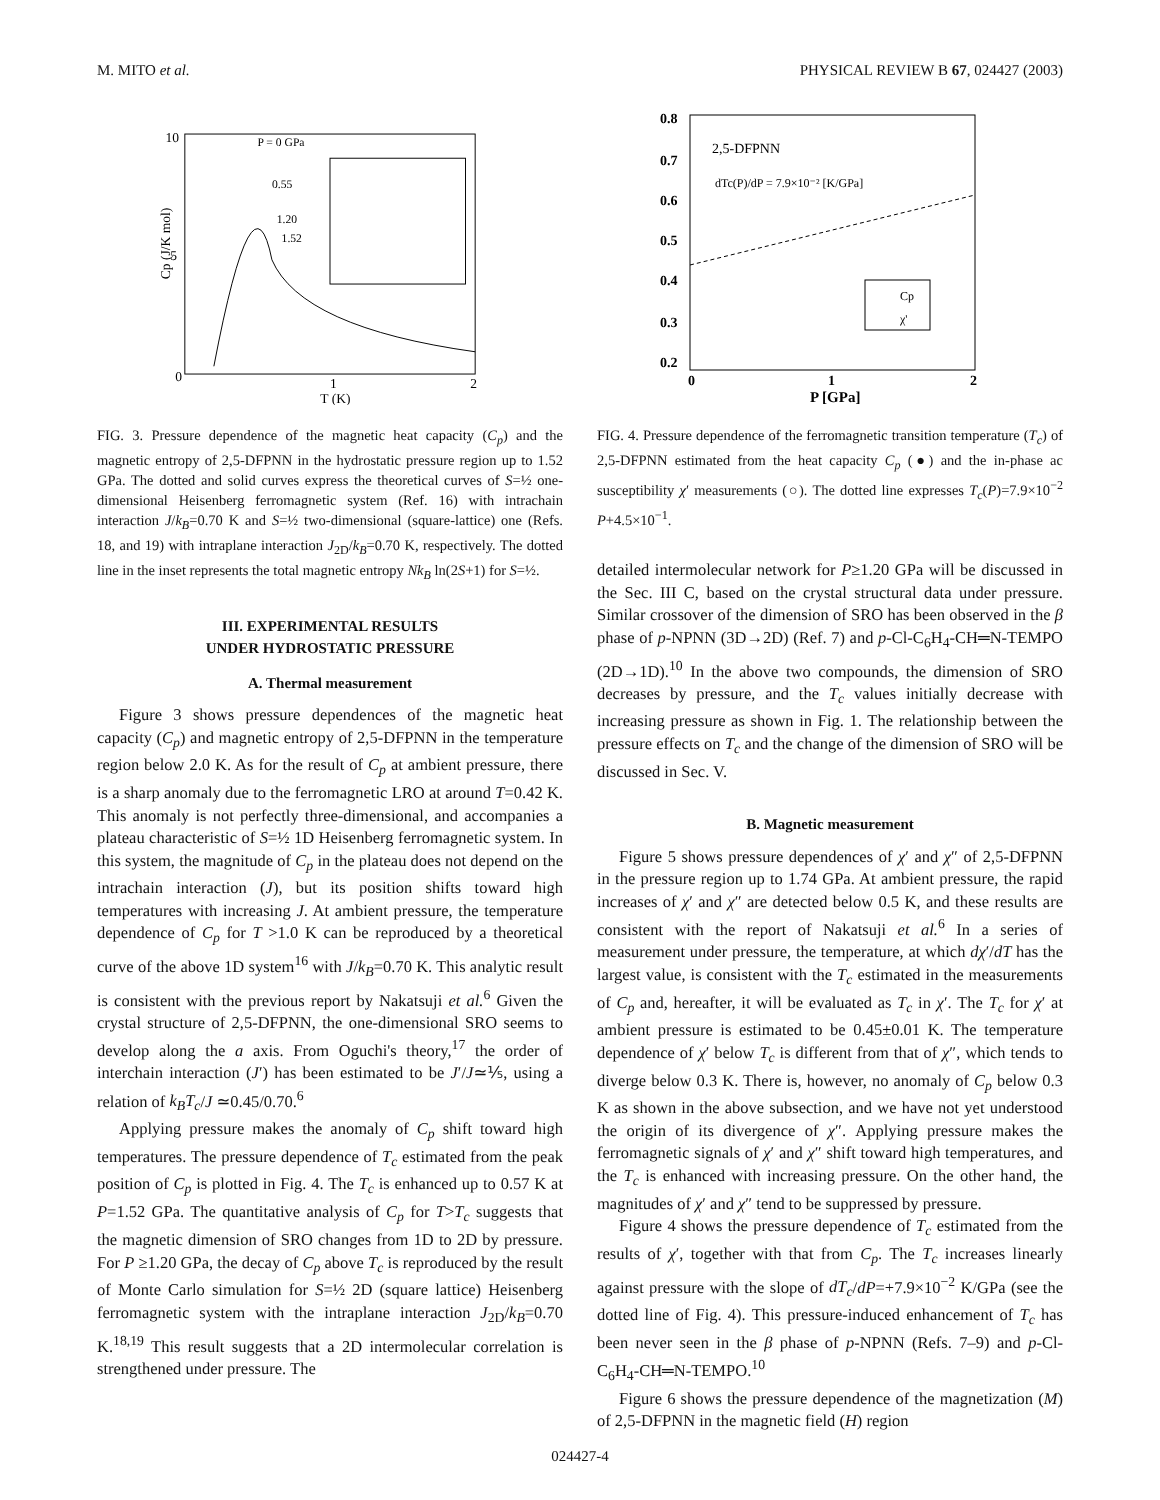M. MITO et al. PHYSICAL REVIEW B 67, 024427 (2003)
10
5
0
1
2
T (K)
P = 0 GPa
0.55
1.20
1.52
Cp (J/K mol)
FIG. 3. Pressure dependence of the magnetic heat capacity (C<sub>p</sub>) and the magnetic entropy of 2,5-DFPNN in the hydrostatic pressure region up to 1.52 GPa. The dotted and solid curves express the theoretical curves of S=½ one-dimensional Heisenberg ferromagnetic system (Ref. 16) with intrachain interaction J/k<sub>B</sub>=0.70 K and S=½ two-dimensional (square-lattice) one (Refs. 18, and 19) with intraplane interaction J<sub>2D</sub>/k<sub>B</sub>=0.70 K, respectively. The dotted line in the inset represents the total magnetic entropy Nk<sub>B</sub> ln(2S+1) for S=½.
III. EXPERIMENTAL RESULTS
UNDER HYDROSTATIC PRESSURE
A. Thermal measurement
Figure 3 shows pressure dependences of the magnetic heat capacity (C<sub>p</sub>) and magnetic entropy of 2,5-DFPNN in the temperature region below 2.0 K. As for the result of C<sub>p</sub> at ambient pressure, there is a sharp anomaly due to the ferromagnetic LRO at around T=0.42 K. This anomaly is not perfectly three-dimensional, and accompanies a plateau characteristic of S=½ 1D Heisenberg ferromagnetic system. In this system, the magnitude of C<sub>p</sub> in the plateau does not depend on the intrachain interaction (J), but its position shifts toward high temperatures with increasing J. At ambient pressure, the temperature dependence of C<sub>p</sub> for T >1.0 K can be reproduced by a theoretical curve of the above 1D system<sup>16</sup> with J/k<sub>B</sub>=0.70 K. This analytic result is consistent with the previous report by Nakatsuji et al.<sup>6</sup> Given the crystal structure of 2,5-DFPNN, the one-dimensional SRO seems to develop along the a axis. From Oguchi's theory,<sup>17</sup> the order of interchain interaction (J′) has been estimated to be J′/J≃⅕, using a relation of k<sub>B</sub>T<sub>c</sub>/J ≃0.45/0.70.<sup>6</sup>
Applying pressure makes the anomaly of C<sub>p</sub> shift toward high temperatures. The pressure dependence of T<sub>c</sub> estimated from the peak position of C<sub>p</sub> is plotted in Fig. 4. The T<sub>c</sub> is enhanced up to 0.57 K at P=1.52 GPa. The quantitative analysis of C<sub>p</sub> for T>T<sub>c</sub> suggests that the magnetic dimension of SRO changes from 1D to 2D by pressure. For P ≥1.20 GPa, the decay of C<sub>p</sub> above T<sub>c</sub> is reproduced by the result of Monte Carlo simulation for S=½ 2D (square lattice) Heisenberg ferromagnetic system with the intraplane interaction J<sub>2D</sub>/k<sub>B</sub>=0.70 K.<sup>18,19</sup> This result suggests that a 2D intermolecular correlation is strengthened under pressure. The
0.8
0.7
0.6
0.5
0.4
0.3
0.2
0
1
2
P [GPa]
2,5-DFPNN
dTc(P)/dP = 7.9×10⁻² [K/GPa]
Cp
χ'
FIG. 4. Pressure dependence of the ferromagnetic transition temperature (T<sub>c</sub>) of 2,5-DFPNN estimated from the heat capacity C<sub>p</sub> (●) and the in-phase ac susceptibility χ′ measurements (○). The dotted line expresses T<sub>c</sub>(P)=7.9×10<sup>−2</sup> P+4.5×10<sup>−1</sup>.
detailed intermolecular network for P≥1.20 GPa will be discussed in the Sec. III C, based on the crystal structural data under pressure. Similar crossover of the dimension of SRO has been observed in the β phase of p-NPNN (3D→2D) (Ref. 7) and p-Cl-C<sub>6</sub>H<sub>4</sub>-CH═N-TEMPO (2D→1D).<sup>10</sup> In the above two compounds, the dimension of SRO decreases by pressure, and the T<sub>c</sub> values initially decrease with increasing pressure as shown in Fig. 1. The relationship between the pressure effects on T<sub>c</sub> and the change of the dimension of SRO will be discussed in Sec. V.
B. Magnetic measurement
Figure 5 shows pressure dependences of χ′ and χ″ of 2,5-DFPNN in the pressure region up to 1.74 GPa. At ambient pressure, the rapid increases of χ′ and χ″ are detected below 0.5 K, and these results are consistent with the report of Nakatsuji et al.<sup>6</sup> In a series of measurement under pressure, the temperature, at which dχ′/dT has the largest value, is consistent with the T<sub>c</sub> estimated in the measurements of C<sub>p</sub> and, hereafter, it will be evaluated as T<sub>c</sub> in χ′. The T<sub>c</sub> for χ′ at ambient pressure is estimated to be 0.45±0.01 K. The temperature dependence of χ′ below T<sub>c</sub> is different from that of χ″, which tends to diverge below 0.3 K. There is, however, no anomaly of C<sub>p</sub> below 0.3 K as shown in the above subsection, and we have not yet understood the origin of its divergence of χ″. Applying pressure makes the ferromagnetic signals of χ′ and χ″ shift toward high temperatures, and the T<sub>c</sub> is enhanced with increasing pressure. On the other hand, the magnitudes of χ′ and χ″ tend to be suppressed by pressure.
Figure 4 shows the pressure dependence of T<sub>c</sub> estimated from the results of χ′, together with that from C<sub>p</sub>. The T<sub>c</sub> increases linearly against pressure with the slope of dT<sub>c</sub>/dP=+7.9×10<sup>−2</sup> K/GPa (see the dotted line of Fig. 4). This pressure-induced enhancement of T<sub>c</sub> has been never seen in the β phase of p-NPNN (Refs. 7–9) and p-Cl-C<sub>6</sub>H<sub>4</sub>-CH═N-TEMPO.<sup>10</sup>
Figure 6 shows the pressure dependence of the magnetization (M) of 2,5-DFPNN in the magnetic field (H) region
024427-4